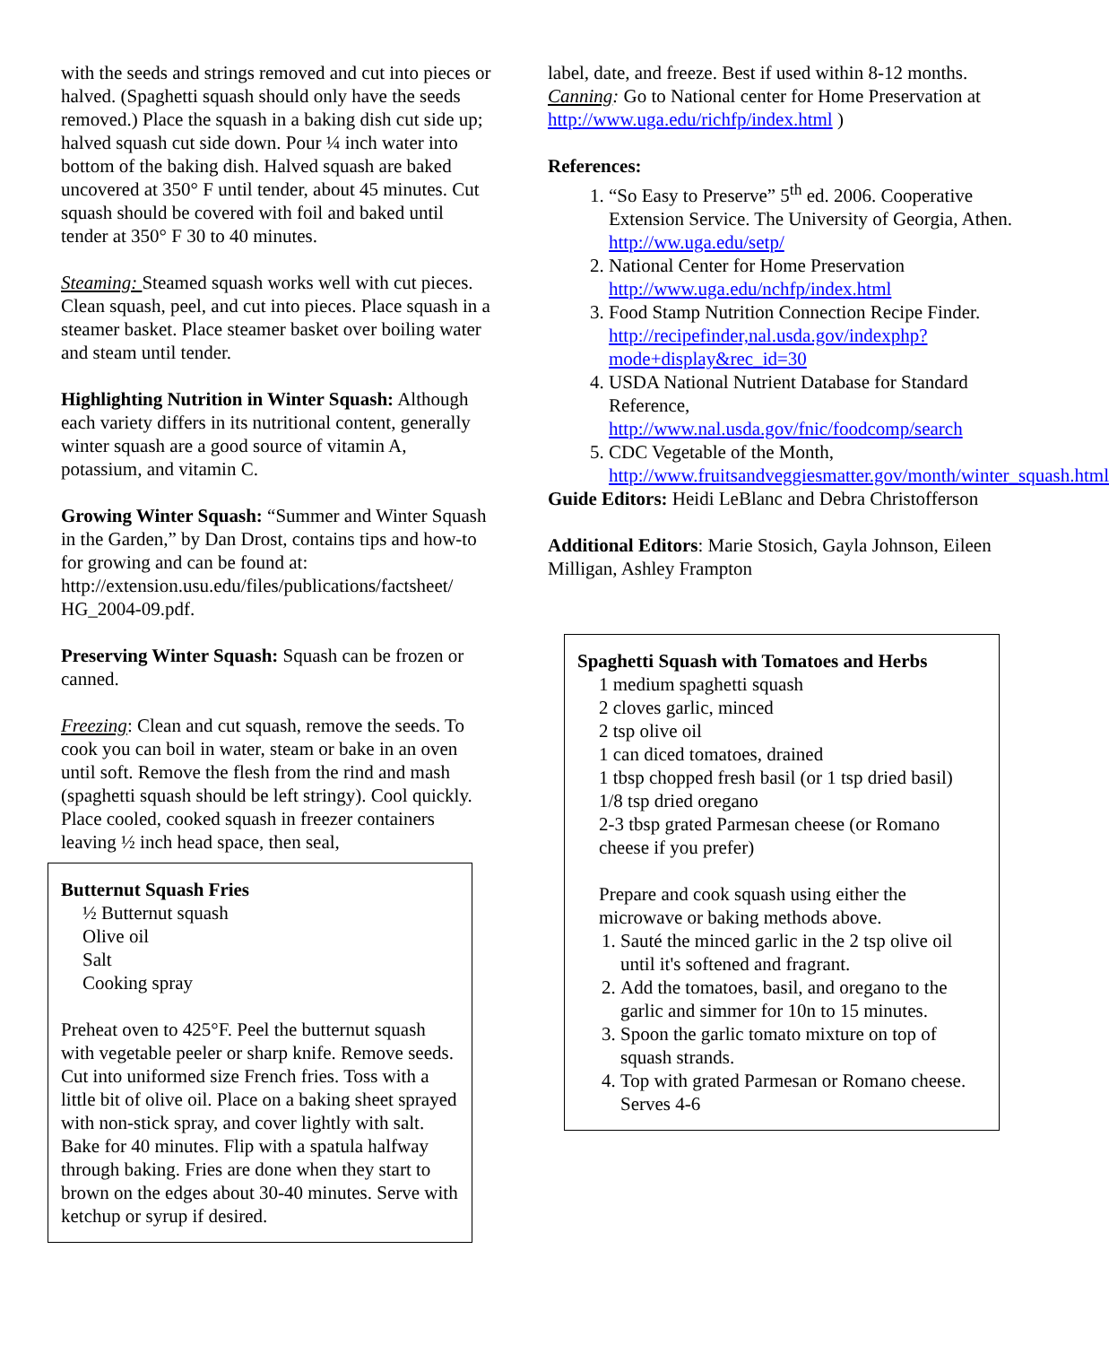with the seeds and strings removed and cut into pieces or halved. (Spaghetti squash should only have the seeds removed.) Place the squash in a baking dish cut side up; halved squash cut side down. Pour ¼ inch water into bottom of the baking dish. Halved squash are baked uncovered at 350° F until tender, about 45 minutes. Cut squash should be covered with foil and baked until tender at 350° F 30 to 40 minutes.
Steaming: Steamed squash works well with cut pieces. Clean squash, peel, and cut into pieces. Place squash in a steamer basket. Place steamer basket over boiling water and steam until tender.
Highlighting Nutrition in Winter Squash: Although each variety differs in its nutritional content, generally winter squash are a good source of vitamin A, potassium, and vitamin C.
Growing Winter Squash: “Summer and Winter Squash in the Garden,” by Dan Drost, contains tips and how-to for growing and can be found at: http://extension.usu.edu/files/publications/factsheet/ HG_2004-09.pdf.
Preserving Winter Squash: Squash can be frozen or canned.
Freezing: Clean and cut squash, remove the seeds. To cook you can boil in water, steam or bake in an oven until soft. Remove the flesh from the rind and mash (spaghetti squash should be left stringy). Cool quickly. Place cooled, cooked squash in freezer containers leaving ½ inch head space, then seal,
Butternut Squash Fries
½ Butternut squash
Olive oil
Salt
Cooking spray
Preheat oven to 425°F. Peel the butternut squash with vegetable peeler or sharp knife. Remove seeds. Cut into uniformed size French fries. Toss with a little bit of olive oil. Place on a baking sheet sprayed with non-stick spray, and cover lightly with salt. Bake for 40 minutes. Flip with a spatula halfway through baking. Fries are done when they start to brown on the edges about 30-40 minutes. Serve with ketchup or syrup if desired.
label, date, and freeze. Best if used within 8-12 months.
Canning: Go to National center for Home Preservation at
http://www.uga.edu/richfp/index.html )
References:
1. “So Easy to Preserve” 5<sup>th</sup> ed. 2006. Cooperative Extension Service. The University of Georgia, Athen. http://ww.uga.edu/setp/
2. National Center for Home Preservation http://www.uga.edu/nchfp/index.html
3. Food Stamp Nutrition Connection Recipe Finder. http://recipefinder,nal.usda.gov/indexphp?mode+display&rec_id=30
4. USDA National Nutrient Database for Standard Reference, http://www.nal.usda.gov/fnic/foodcomp/search
5. CDC Vegetable of the Month, http://www.fruitsandveggiesmatter.gov/month/winter_squash.html
Guide Editors: Heidi LeBlanc and Debra Christofferson
Additional Editors: Marie Stosich, Gayla Johnson, Eileen Milligan, Ashley Frampton
Spaghetti Squash with Tomatoes and Herbs
1 medium spaghetti squash
2 cloves garlic, minced
2 tsp olive oil
1 can diced tomatoes, drained
1 tbsp chopped fresh basil (or 1 tsp dried basil)
1/8 tsp dried oregano
2-3 tbsp grated Parmesan cheese (or Romano cheese if you prefer)
Prepare and cook squash using either the microwave or baking methods above.
1. Sauté the minced garlic in the 2 tsp olive oil until it's softened and fragrant.
2. Add the tomatoes, basil, and oregano to the garlic and simmer for 10n to 15 minutes.
3. Spoon the garlic tomato mixture on top of squash strands.
4. Top with grated Parmesan or Romano cheese. Serves 4-6